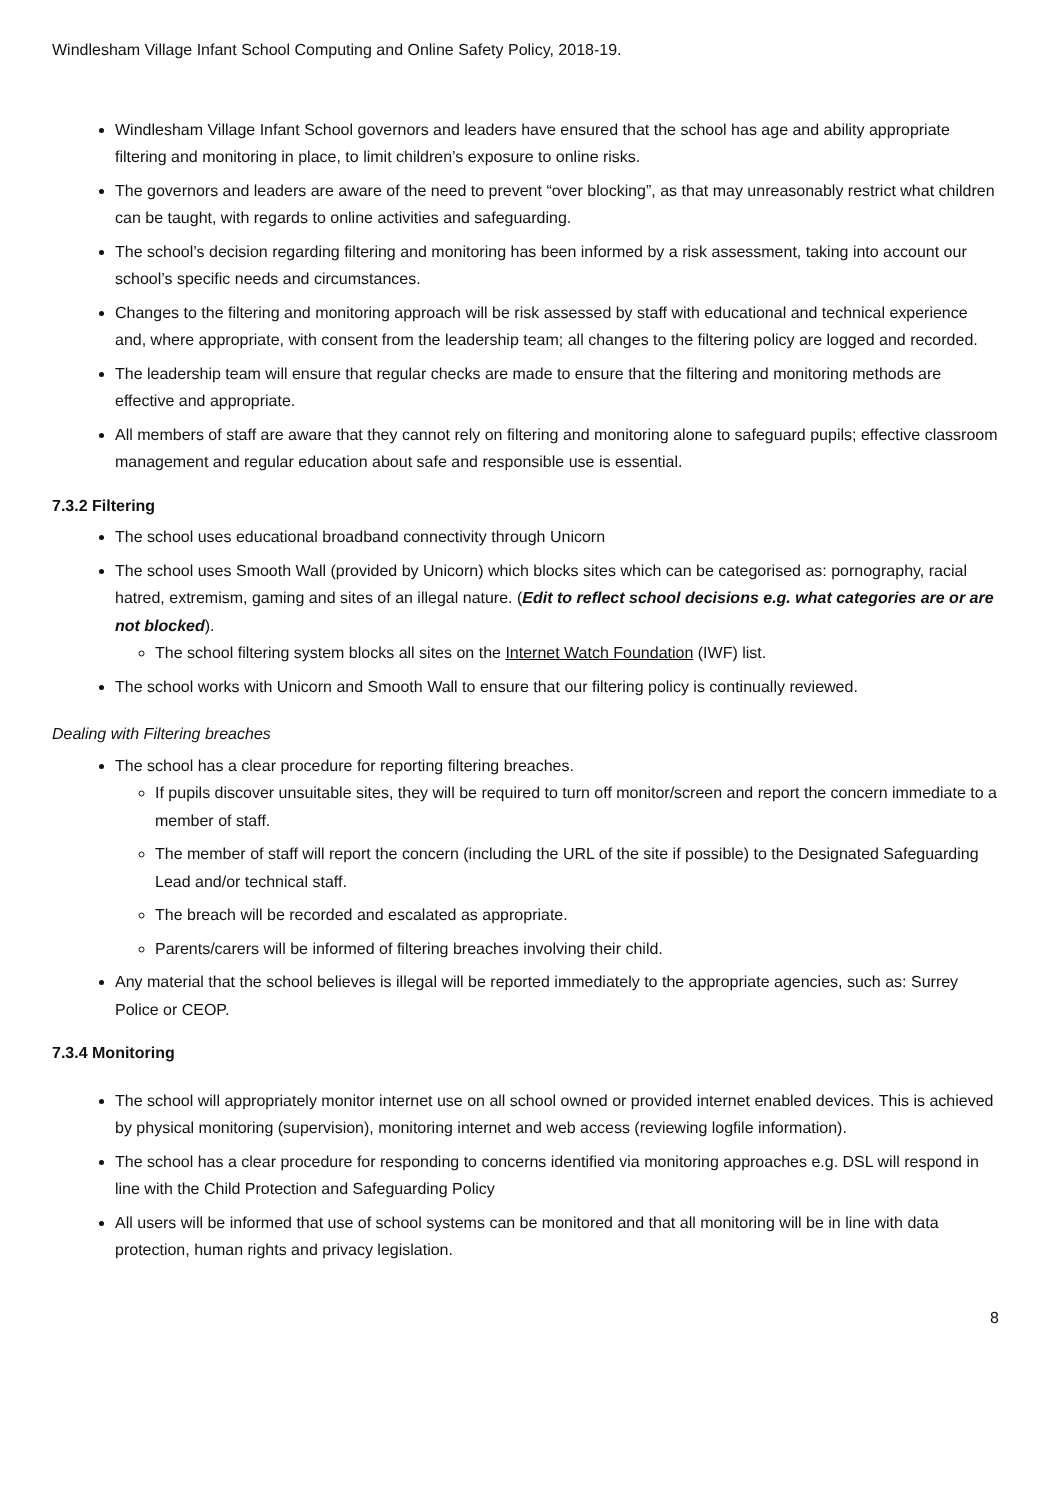Windlesham Village Infant School Computing and Online Safety Policy, 2018-19.
Windlesham Village Infant School governors and leaders have ensured that the school has age and ability appropriate filtering and monitoring in place, to limit children’s exposure to online risks.
The governors and leaders are aware of the need to prevent “over blocking”, as that may unreasonably restrict what children can be taught, with regards to online activities and safeguarding.
The school’s decision regarding filtering and monitoring has been informed by a risk assessment, taking into account our school’s specific needs and circumstances.
Changes to the filtering and monitoring approach will be risk assessed by staff with educational and technical experience and, where appropriate, with consent from the leadership team; all changes to the filtering policy are logged and recorded.
The leadership team will ensure that regular checks are made to ensure that the filtering and monitoring methods are effective and appropriate.
All members of staff are aware that they cannot rely on filtering and monitoring alone to safeguard pupils; effective classroom management and regular education about safe and responsible use is essential.
7.3.2 Filtering
The school uses educational broadband connectivity through Unicorn
The school uses Smooth Wall (provided by Unicorn) which blocks sites which can be categorised as: pornography, racial hatred, extremism, gaming and sites of an illegal nature. (Edit to reflect school decisions e.g. what categories are or are not blocked).
The school filtering system blocks all sites on the Internet Watch Foundation (IWF) list.
The school works with Unicorn and Smooth Wall to ensure that our filtering policy is continually reviewed.
Dealing with Filtering breaches
The school has a clear procedure for reporting filtering breaches.
If pupils discover unsuitable sites, they will be required to turn off monitor/screen and report the concern immediate to a member of staff.
The member of staff will report the concern (including the URL of the site if possible) to the Designated Safeguarding Lead and/or technical staff.
The breach will be recorded and escalated as appropriate.
Parents/carers will be informed of filtering breaches involving their child.
Any material that the school believes is illegal will be reported immediately to the appropriate agencies, such as: Surrey Police or CEOP.
7.3.4 Monitoring
The school will appropriately monitor internet use on all school owned or provided internet enabled devices. This is achieved by physical monitoring (supervision), monitoring internet and web access (reviewing logfile information).
The school has a clear procedure for responding to concerns identified via monitoring approaches e.g. DSL will respond in line with the Child Protection and Safeguarding Policy
All users will be informed that use of school systems can be monitored and that all monitoring will be in line with data protection, human rights and privacy legislation.
8